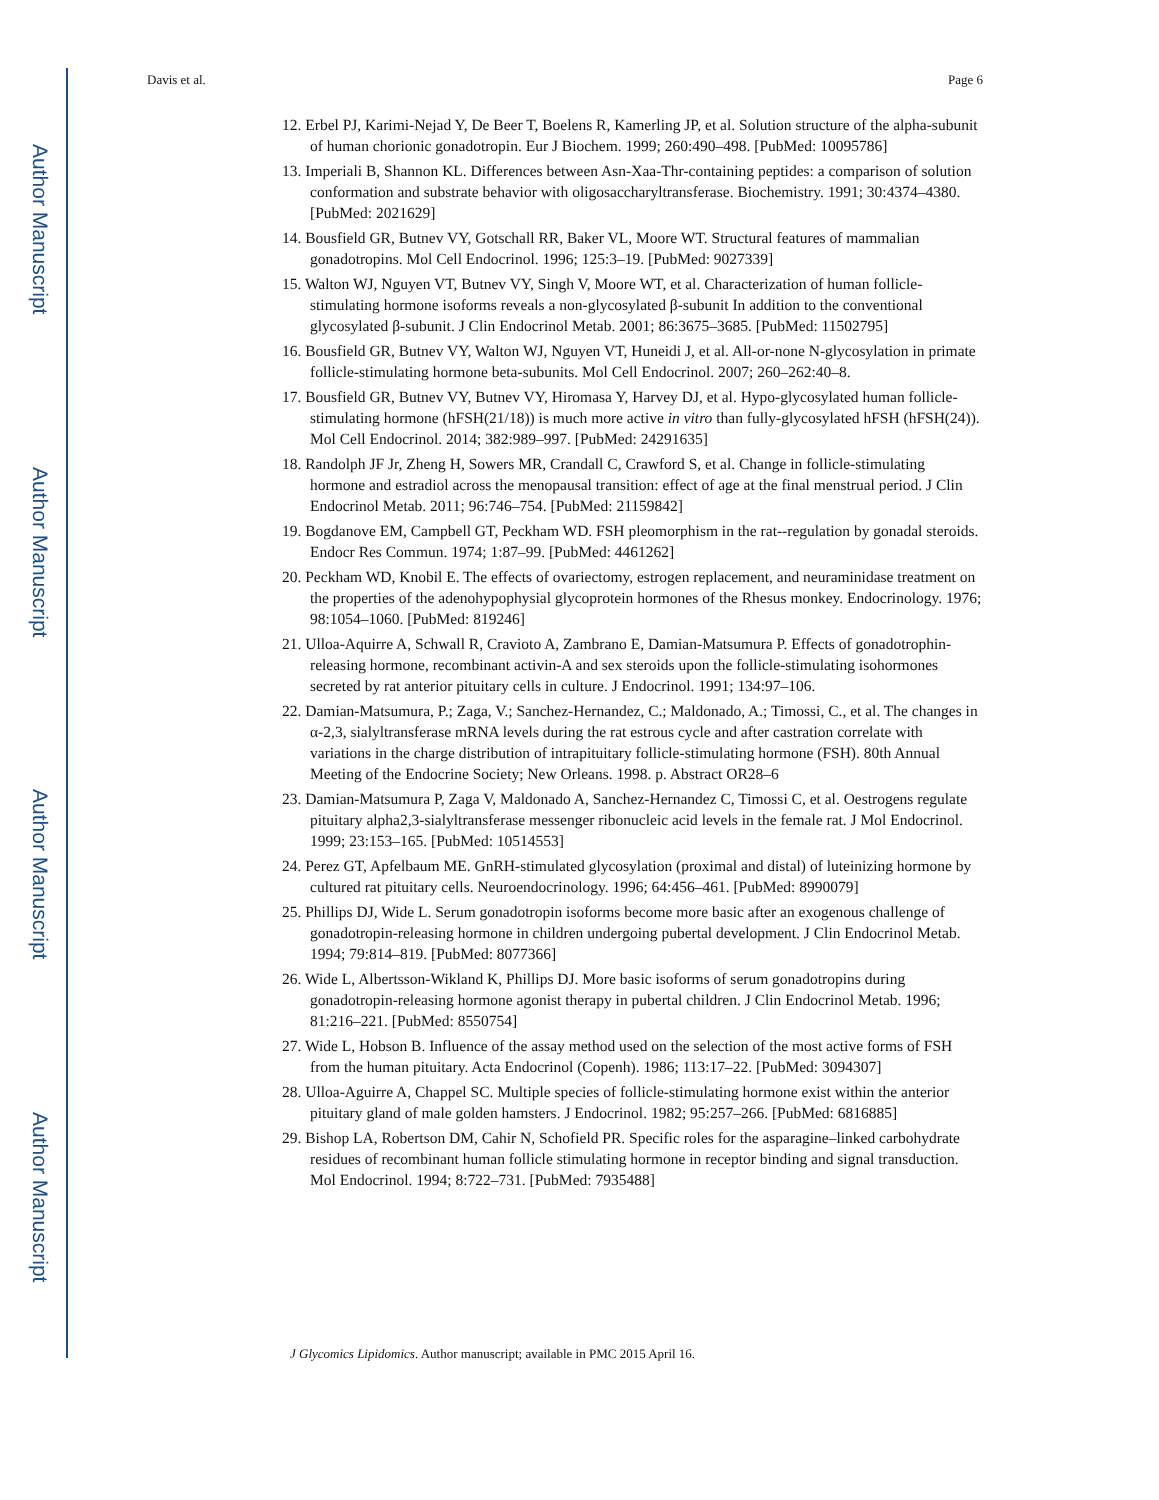Author Manuscript
Author Manuscript
Author Manuscript
Author Manuscript
Davis et al. Page 6
12. Erbel PJ, Karimi-Nejad Y, De Beer T, Boelens R, Kamerling JP, et al. Solution structure of the alpha-subunit of human chorionic gonadotropin. Eur J Biochem. 1999; 260:490–498. [PubMed: 10095786]
13. Imperiali B, Shannon KL. Differences between Asn-Xaa-Thr-containing peptides: a comparison of solution conformation and substrate behavior with oligosaccharyltransferase. Biochemistry. 1991; 30:4374–4380. [PubMed: 2021629]
14. Bousfield GR, Butnev VY, Gotschall RR, Baker VL, Moore WT. Structural features of mammalian gonadotropins. Mol Cell Endocrinol. 1996; 125:3–19. [PubMed: 9027339]
15. Walton WJ, Nguyen VT, Butnev VY, Singh V, Moore WT, et al. Characterization of human follicle-stimulating hormone isoforms reveals a non-glycosylated β-subunit In addition to the conventional glycosylated β-subunit. J Clin Endocrinol Metab. 2001; 86:3675–3685. [PubMed: 11502795]
16. Bousfield GR, Butnev VY, Walton WJ, Nguyen VT, Huneidi J, et al. All-or-none N-glycosylation in primate follicle-stimulating hormone beta-subunits. Mol Cell Endocrinol. 2007; 260–262:40–8.
17. Bousfield GR, Butnev VY, Butnev VY, Hiromasa Y, Harvey DJ, et al. Hypo-glycosylated human follicle-stimulating hormone (hFSH(21/18)) is much more active in vitro than fully-glycosylated hFSH (hFSH(24)). Mol Cell Endocrinol. 2014; 382:989–997. [PubMed: 24291635]
18. Randolph JF Jr, Zheng H, Sowers MR, Crandall C, Crawford S, et al. Change in follicle-stimulating hormone and estradiol across the menopausal transition: effect of age at the final menstrual period. J Clin Endocrinol Metab. 2011; 96:746–754. [PubMed: 21159842]
19. Bogdanove EM, Campbell GT, Peckham WD. FSH pleomorphism in the rat--regulation by gonadal steroids. Endocr Res Commun. 1974; 1:87–99. [PubMed: 4461262]
20. Peckham WD, Knobil E. The effects of ovariectomy, estrogen replacement, and neuraminidase treatment on the properties of the adenohypophysial glycoprotein hormones of the Rhesus monkey. Endocrinology. 1976; 98:1054–1060. [PubMed: 819246]
21. Ulloa-Aquirre A, Schwall R, Cravioto A, Zambrano E, Damian-Matsumura P. Effects of gonadotrophin-releasing hormone, recombinant activin-A and sex steroids upon the follicle-stimulating isohormones secreted by rat anterior pituitary cells in culture. J Endocrinol. 1991; 134:97–106.
22. Damian-Matsumura, P.; Zaga, V.; Sanchez-Hernandez, C.; Maldonado, A.; Timossi, C., et al. The changes in α-2,3, sialyltransferase mRNA levels during the rat estrous cycle and after castration correlate with variations in the charge distribution of intrapituitary follicle-stimulating hormone (FSH). 80th Annual Meeting of the Endocrine Society; New Orleans. 1998. p. Abstract OR28–6
23. Damian-Matsumura P, Zaga V, Maldonado A, Sanchez-Hernandez C, Timossi C, et al. Oestrogens regulate pituitary alpha2,3-sialyltransferase messenger ribonucleic acid levels in the female rat. J Mol Endocrinol. 1999; 23:153–165. [PubMed: 10514553]
24. Perez GT, Apfelbaum ME. GnRH-stimulated glycosylation (proximal and distal) of luteinizing hormone by cultured rat pituitary cells. Neuroendocrinology. 1996; 64:456–461. [PubMed: 8990079]
25. Phillips DJ, Wide L. Serum gonadotropin isoforms become more basic after an exogenous challenge of gonadotropin-releasing hormone in children undergoing pubertal development. J Clin Endocrinol Metab. 1994; 79:814–819. [PubMed: 8077366]
26. Wide L, Albertsson-Wikland K, Phillips DJ. More basic isoforms of serum gonadotropins during gonadotropin-releasing hormone agonist therapy in pubertal children. J Clin Endocrinol Metab. 1996; 81:216–221. [PubMed: 8550754]
27. Wide L, Hobson B. Influence of the assay method used on the selection of the most active forms of FSH from the human pituitary. Acta Endocrinol (Copenh). 1986; 113:17–22. [PubMed: 3094307]
28. Ulloa-Aguirre A, Chappel SC. Multiple species of follicle-stimulating hormone exist within the anterior pituitary gland of male golden hamsters. J Endocrinol. 1982; 95:257–266. [PubMed: 6816885]
29. Bishop LA, Robertson DM, Cahir N, Schofield PR. Specific roles for the asparagine–linked carbohydrate residues of recombinant human follicle stimulating hormone in receptor binding and signal transduction. Mol Endocrinol. 1994; 8:722–731. [PubMed: 7935488]
J Glycomics Lipidomics. Author manuscript; available in PMC 2015 April 16.